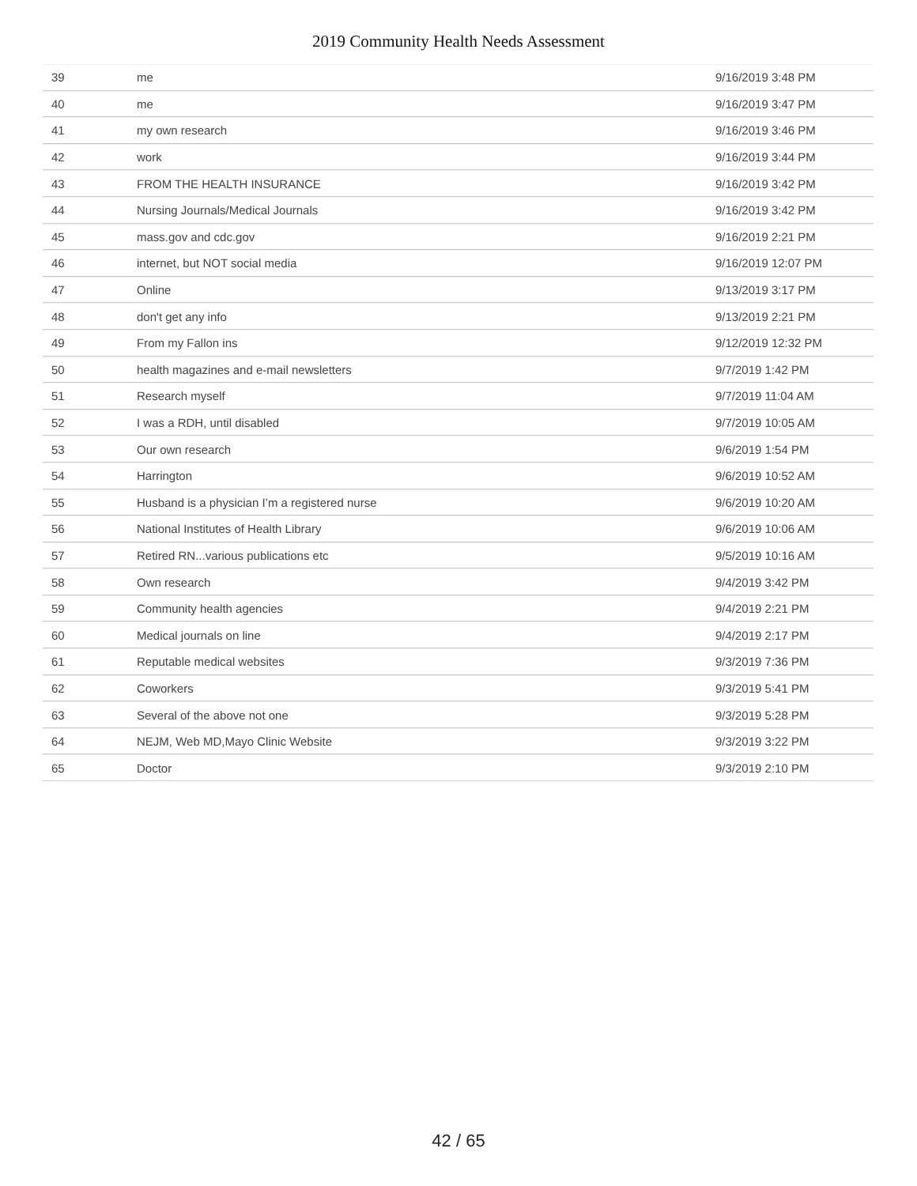2019 Community Health Needs Assessment
| 39 | me | 9/16/2019 3:48 PM |
| 40 | me | 9/16/2019 3:47 PM |
| 41 | my own research | 9/16/2019 3:46 PM |
| 42 | work | 9/16/2019 3:44 PM |
| 43 | FROM THE HEALTH INSURANCE | 9/16/2019 3:42 PM |
| 44 | Nursing Journals/Medical Journals | 9/16/2019 3:42 PM |
| 45 | mass.gov and cdc.gov | 9/16/2019 2:21 PM |
| 46 | internet, but NOT social media | 9/16/2019 12:07 PM |
| 47 | Online | 9/13/2019 3:17 PM |
| 48 | don't get any info | 9/13/2019 2:21 PM |
| 49 | From my Fallon ins | 9/12/2019 12:32 PM |
| 50 | health magazines and e-mail newsletters | 9/7/2019 1:42 PM |
| 51 | Research myself | 9/7/2019 11:04 AM |
| 52 | I was a RDH, until disabled | 9/7/2019 10:05 AM |
| 53 | Our own research | 9/6/2019 1:54 PM |
| 54 | Harrington | 9/6/2019 10:52 AM |
| 55 | Husband is a physician I’m a registered nurse | 9/6/2019 10:20 AM |
| 56 | National Institutes of Health Library | 9/6/2019 10:06 AM |
| 57 | Retired RN...various publications etc | 9/5/2019 10:16 AM |
| 58 | Own research | 9/4/2019 3:42 PM |
| 59 | Community health agencies | 9/4/2019 2:21 PM |
| 60 | Medical journals on line | 9/4/2019 2:17 PM |
| 61 | Reputable medical websites | 9/3/2019 7:36 PM |
| 62 | Coworkers | 9/3/2019 5:41 PM |
| 63 | Several of the above not one | 9/3/2019 5:28 PM |
| 64 | NEJM, Web MD,Mayo Clinic Website | 9/3/2019 3:22 PM |
| 65 | Doctor | 9/3/2019 2:10 PM |
42 / 65